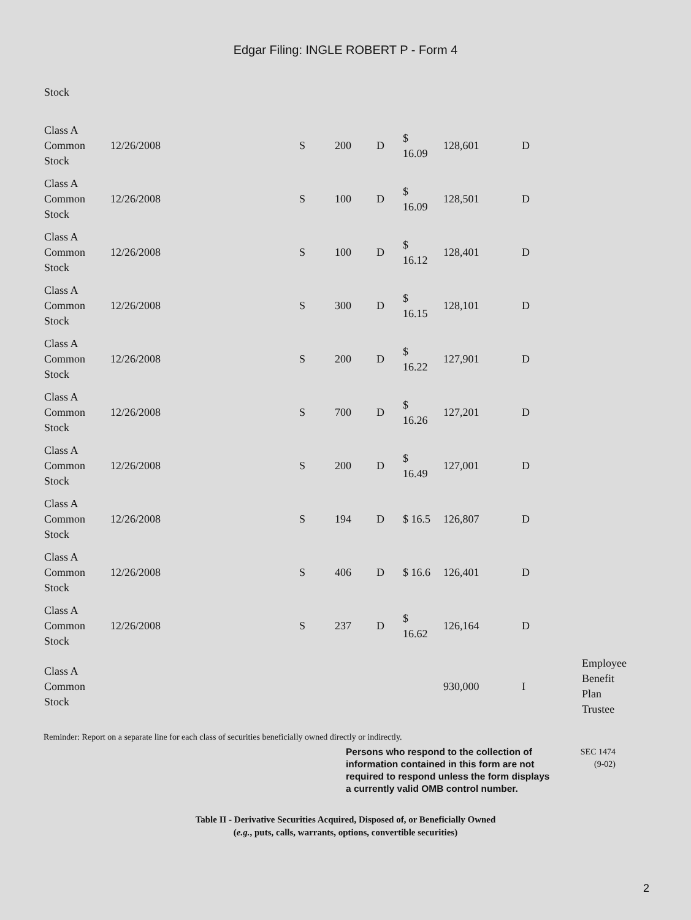Edgar Filing: INGLE ROBERT P - Form 4
| Stock | | | | | | | | |
| Class A Common Stock | 12/26/2008 | S | 200 | D | $ 16.09 | 128,601 | D | |
| Class A Common Stock | 12/26/2008 | S | 100 | D | $ 16.09 | 128,501 | D | |
| Class A Common Stock | 12/26/2008 | S | 100 | D | $ 16.12 | 128,401 | D | |
| Class A Common Stock | 12/26/2008 | S | 300 | D | $ 16.15 | 128,101 | D | |
| Class A Common Stock | 12/26/2008 | S | 200 | D | $ 16.22 | 127,901 | D | |
| Class A Common Stock | 12/26/2008 | S | 700 | D | $ 16.26 | 127,201 | D | |
| Class A Common Stock | 12/26/2008 | S | 200 | D | $ 16.49 | 127,001 | D | |
| Class A Common Stock | 12/26/2008 | S | 194 | D | $ 16.5 | 126,807 | D | |
| Class A Common Stock | 12/26/2008 | S | 406 | D | $ 16.6 | 126,401 | D | |
| Class A Common Stock | 12/26/2008 | S | 237 | D | $ 16.62 | 126,164 | D | |
| Class A Common Stock | | | | | | 930,000 | I | Employee Benefit Plan Trustee |
Reminder: Report on a separate line for each class of securities beneficially owned directly or indirectly.
Persons who respond to the collection of information contained in this form are not required to respond unless the form displays a currently valid OMB control number.
SEC 1474
(9-02)
Table II - Derivative Securities Acquired, Disposed of, or Beneficially Owned
(e.g., puts, calls, warrants, options, convertible securities)
2